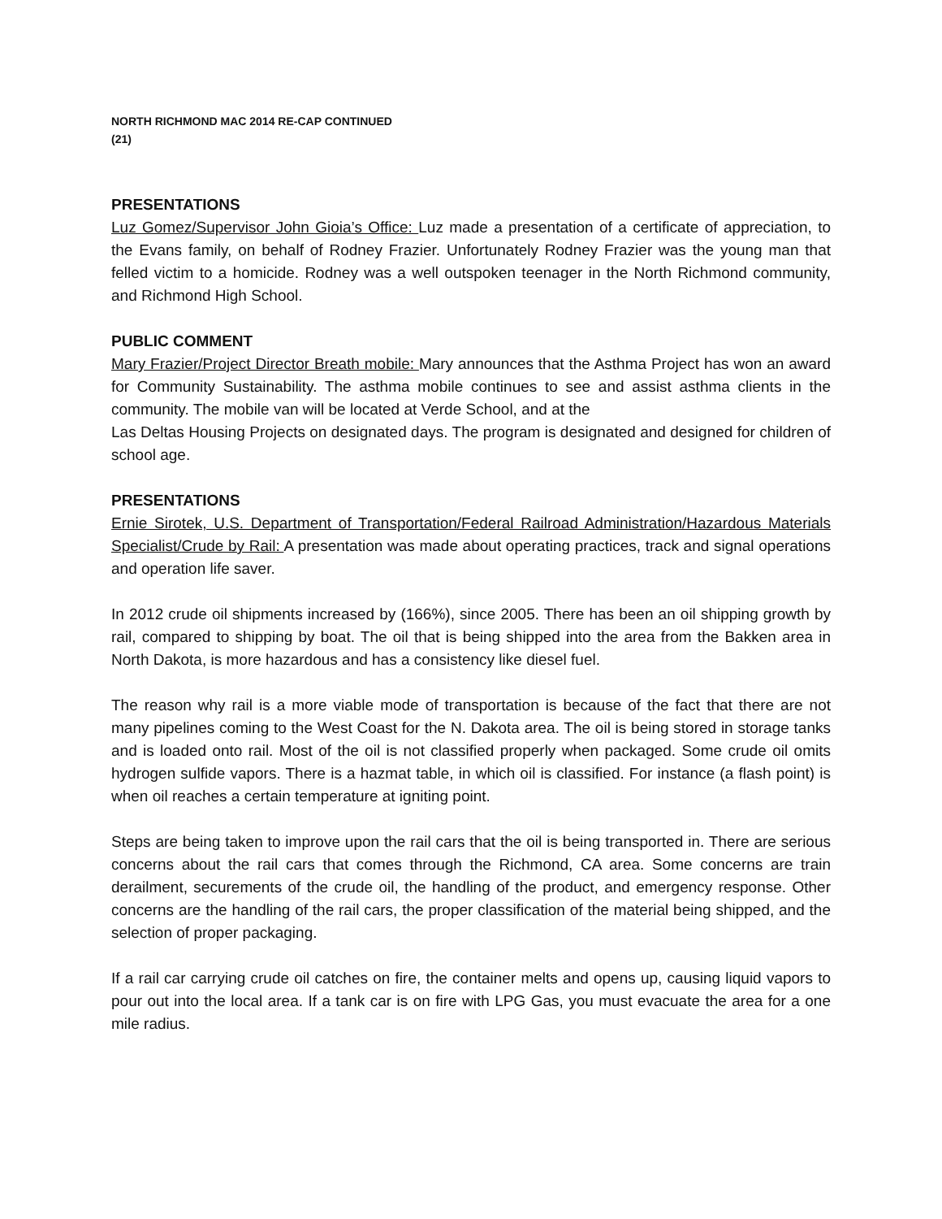NORTH RICHMOND MAC 2014 RE-CAP CONTINUED
(21)
PRESENTATIONS
Luz Gomez/Supervisor John Gioia’s Office: Luz made a presentation of a certificate of appreciation, to the Evans family, on behalf of Rodney Frazier. Unfortunately Rodney Frazier was the young man that felled victim to a homicide. Rodney was a well outspoken teenager in the North Richmond community, and Richmond High School.
PUBLIC COMMENT
Mary Frazier/Project Director Breath mobile: Mary announces that the Asthma Project has won an award for Community Sustainability. The asthma mobile continues to see and assist asthma clients in the community. The mobile van will be located at Verde School, and at the
Las Deltas Housing Projects on designated days. The program is designated and designed for children of school age.
PRESENTATIONS
Ernie Sirotek, U.S. Department of Transportation/Federal Railroad Administration/Hazardous Materials Specialist/Crude by Rail: A presentation was made about operating practices, track and signal operations and operation life saver.
In 2012 crude oil shipments increased by (166%), since 2005. There has been an oil shipping growth by rail, compared to shipping by boat. The oil that is being shipped into the area from the Bakken area in North Dakota, is more hazardous and has a consistency like diesel fuel.
The reason why rail is a more viable mode of transportation is because of the fact that there are not many pipelines coming to the West Coast for the N. Dakota area. The oil is being stored in storage tanks and is loaded onto rail. Most of the oil is not classified properly when packaged. Some crude oil omits hydrogen sulfide vapors. There is a hazmat table, in which oil is classified. For instance (a flash point) is when oil reaches a certain temperature at igniting point.
Steps are being taken to improve upon the rail cars that the oil is being transported in. There are serious concerns about the rail cars that comes through the Richmond, CA area. Some concerns are train derailment, securements of the crude oil, the handling of the product, and emergency response. Other concerns are the handling of the rail cars, the proper classification of the material being shipped, and the selection of proper packaging.
If a rail car carrying crude oil catches on fire, the container melts and opens up, causing liquid vapors to pour out into the local area. If a tank car is on fire with LPG Gas, you must evacuate the area for a one mile radius.